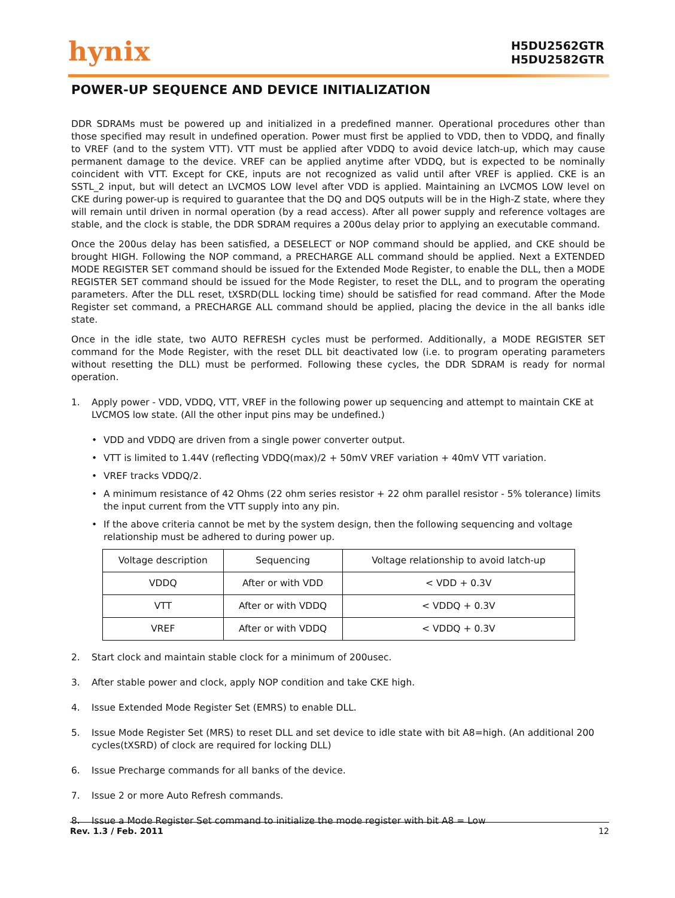hynix
H5DU2562GTR
H5DU2582GTR
POWER-UP SEQUENCE AND DEVICE INITIALIZATION
DDR SDRAMs must be powered up and initialized in a predefined manner. Operational procedures other than those specified may result in undefined operation. Power must first be applied to VDD, then to VDDQ, and finally to VREF (and to the system VTT). VTT must be applied after VDDQ to avoid device latch-up, which may cause permanent damage to the device. VREF can be applied anytime after VDDQ, but is expected to be nominally coincident with VTT. Except for CKE, inputs are not recognized as valid until after VREF is applied. CKE is an SSTL_2 input, but will detect an LVCMOS LOW level after VDD is applied. Maintaining an LVCMOS LOW level on CKE during power-up is required to guarantee that the DQ and DQS outputs will be in the High-Z state, where they will remain until driven in normal operation (by a read access). After all power supply and reference voltages are stable, and the clock is stable, the DDR SDRAM requires a 200us delay prior to applying an executable command.
Once the 200us delay has been satisfied, a DESELECT or NOP command should be applied, and CKE should be brought HIGH. Following the NOP command, a PRECHARGE ALL command should be applied. Next a EXTENDED MODE REGISTER SET command should be issued for the Extended Mode Register, to enable the DLL, then a MODE REGISTER SET command should be issued for the Mode Register, to reset the DLL, and to program the operating parameters. After the DLL reset, tXSRD(DLL locking time) should be satisfied for read command. After the Mode Register set command, a PRECHARGE ALL command should be applied, placing the device in the all banks idle state.
Once in the idle state, two AUTO REFRESH cycles must be performed. Additionally, a MODE REGISTER SET command for the Mode Register, with the reset DLL bit deactivated low (i.e. to program operating parameters without resetting the DLL) must be performed. Following these cycles, the DDR SDRAM is ready for normal operation.
1. Apply power - VDD, VDDQ, VTT, VREF in the following power up sequencing and attempt to maintain CKE at LVCMOS low state. (All the other input pins may be undefined.)
• VDD and VDDQ are driven from a single power converter output.
• VTT is limited to 1.44V (reflecting VDDQ(max)/2 + 50mV VREF variation + 40mV VTT variation.
• VREF tracks VDDQ/2.
• A minimum resistance of 42 Ohms (22 ohm series resistor + 22 ohm parallel resistor - 5% tolerance) limits the input current from the VTT supply into any pin.
• If the above criteria cannot be met by the system design, then the following sequencing and voltage relationship must be adhered to during power up.
| Voltage description | Sequencing | Voltage relationship to avoid latch-up |
| --- | --- | --- |
| VDDQ | After or with VDD | < VDD + 0.3V |
| VTT | After or with VDDQ | < VDDQ + 0.3V |
| VREF | After or with VDDQ | < VDDQ + 0.3V |
2. Start clock and maintain stable clock for a minimum of 200usec.
3. After stable power and clock, apply NOP condition and take CKE high.
4. Issue Extended Mode Register Set (EMRS) to enable DLL.
5. Issue Mode Register Set (MRS) to reset DLL and set device to idle state with bit A8=high. (An additional 200 cycles(tXSRD) of clock are required for locking DLL)
6. Issue Precharge commands for all banks of the device.
7. Issue 2 or more Auto Refresh commands.
8. Issue a Mode Register Set command to initialize the mode register with bit A8 = Low
Rev. 1.3 / Feb. 2011 12